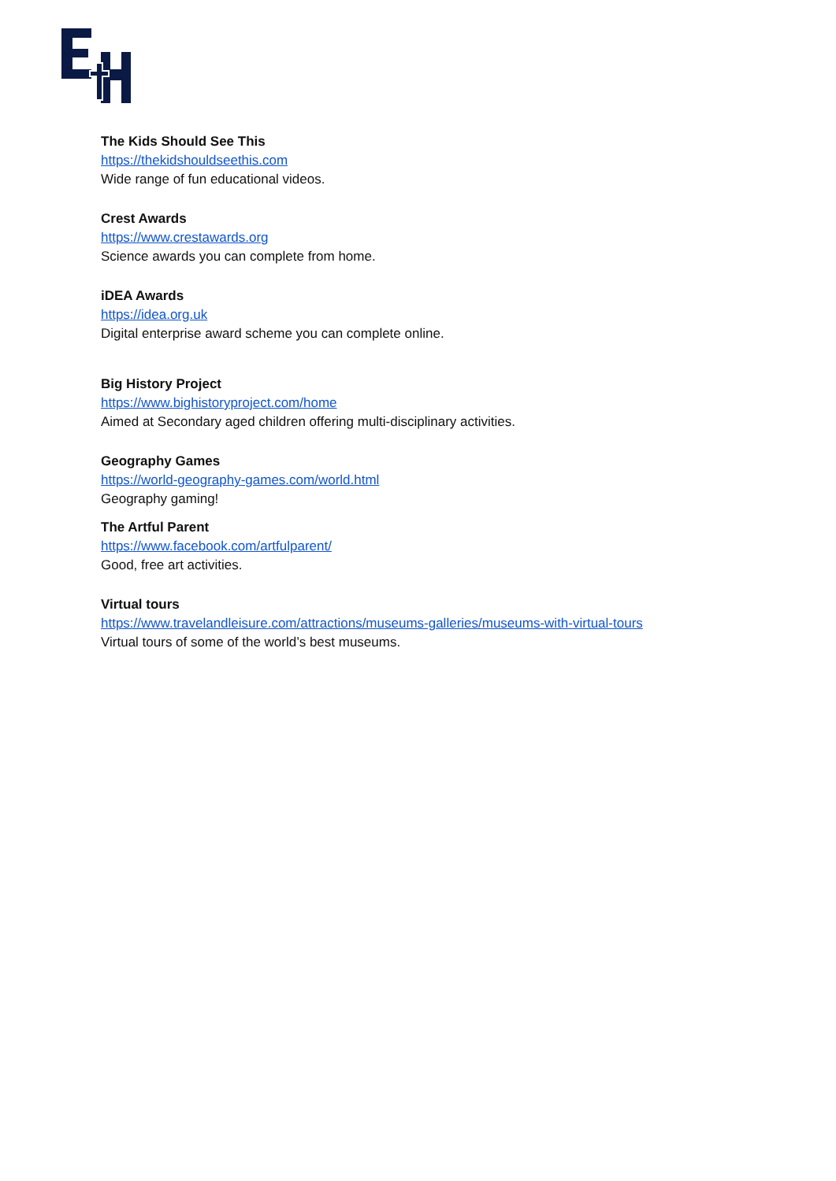The Kids Should See This
https://thekidshouldseethis.com
Wide range of fun educational videos.
Crest Awards
https://www.crestawards.org
Science awards you can complete from home.
iDEA Awards
https://idea.org.uk
Digital enterprise award scheme you can complete online.
Big History Project
https://www.bighistoryproject.com/home
Aimed at Secondary aged children offering multi-disciplinary activities.
Geography Games
https://world-geography-games.com/world.html
Geography gaming!
The Artful Parent
https://www.facebook.com/artfulparent/
Good, free art activities.
Virtual tours
https://www.travelandleisure.com/attractions/museums-galleries/museums-with-virtual-tours
Virtual tours of some of the world’s best museums.